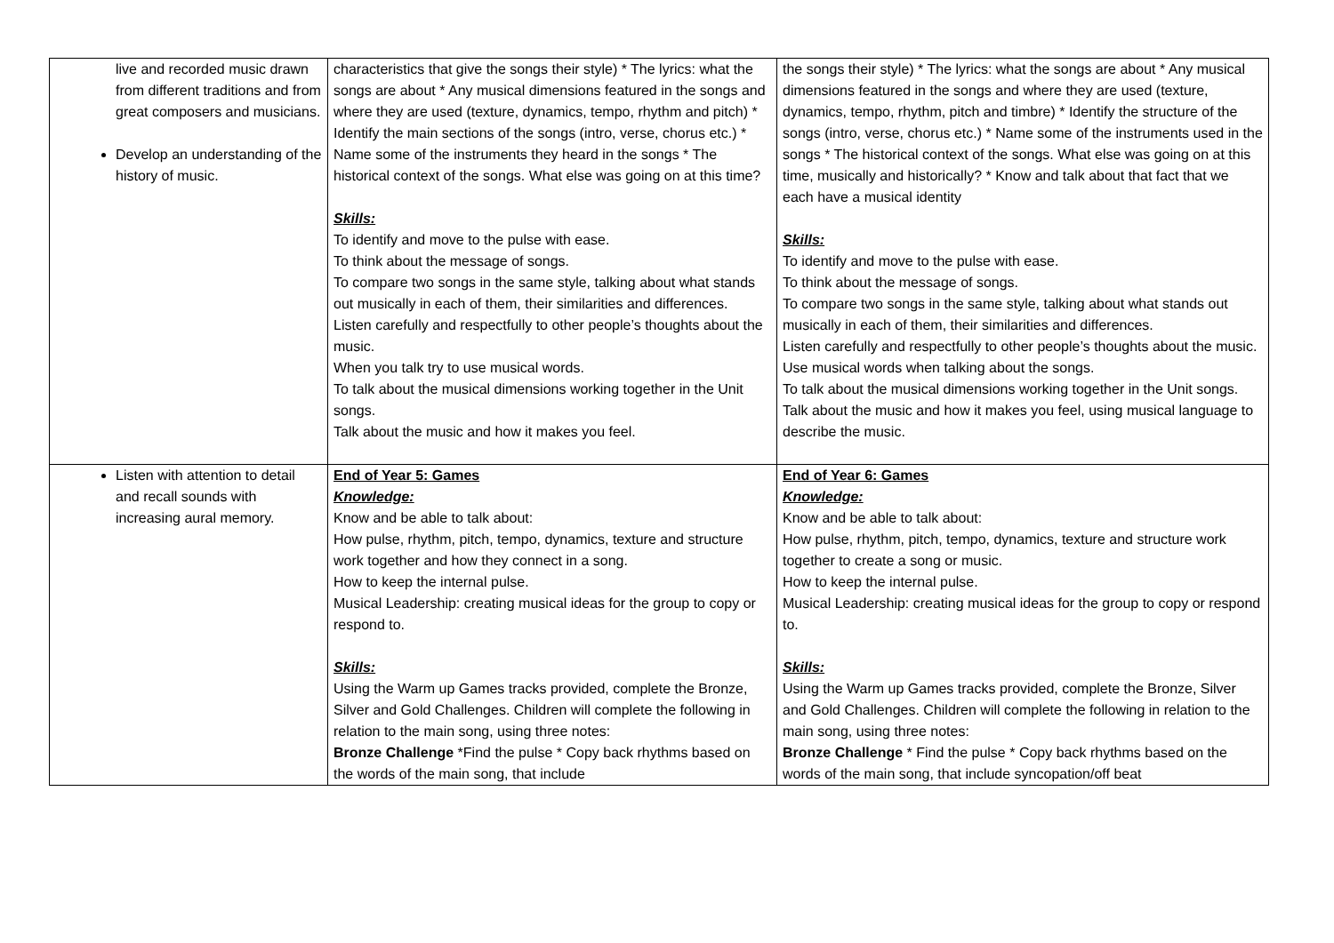| live and recorded music drawn from different traditions and from great composers and musicians. Develop an understanding of the history of music. | characteristics that give the songs their style) * The lyrics: what the songs are about * Any musical dimensions featured in the songs and where they are used (texture, dynamics, tempo, rhythm and pitch) * Identify the main sections of the songs (intro, verse, chorus etc.) * Name some of the instruments they heard in the songs * The historical context of the songs. What else was going on at this time? Skills: To identify and move to the pulse with ease. To think about the message of songs. To compare two songs in the same style, talking about what stands out musically in each of them, their similarities and differences. Listen carefully and respectfully to other people’s thoughts about the music. When you talk try to use musical words. To talk about the musical dimensions working together in the Unit songs. Talk about the music and how it makes you feel. | the songs their style) * The lyrics: what the songs are about * Any musical dimensions featured in the songs and where they are used (texture, dynamics, tempo, rhythm, pitch and timbre) * Identify the structure of the songs (intro, verse, chorus etc.) * Name some of the instruments used in the songs * The historical context of the songs. What else was going on at this time, musically and historically? * Know and talk about that fact that we each have a musical identity Skills: To identify and move to the pulse with ease. To think about the message of songs. To compare two songs in the same style, talking about what stands out musically in each of them, their similarities and differences. Listen carefully and respectfully to other people’s thoughts about the music. Use musical words when talking about the songs. To talk about the musical dimensions working together in the Unit songs. Talk about the music and how it makes you feel, using musical language to describe the music. |
| Listen with attention to detail and recall sounds with increasing aural memory. | End of Year 5: Games Knowledge: Know and be able to talk about: How pulse, rhythm, pitch, tempo, dynamics, texture and structure work together and how they connect in a song. How to keep the internal pulse. Musical Leadership: creating musical ideas for the group to copy or respond to. Skills: Using the Warm up Games tracks provided, complete the Bronze, Silver and Gold Challenges. Children will complete the following in relation to the main song, using three notes: Bronze Challenge *Find the pulse * Copy back rhythms based on the words of the main song, that include | End of Year 6: Games Knowledge: Know and be able to talk about: How pulse, rhythm, pitch, tempo, dynamics, texture and structure work together to create a song or music. How to keep the internal pulse. Musical Leadership: creating musical ideas for the group to copy or respond to. Skills: Using the Warm up Games tracks provided, complete the Bronze, Silver and Gold Challenges. Children will complete the following in relation to the main song, using three notes: Bronze Challenge * Find the pulse * Copy back rhythms based on the words of the main song, that include syncopation/off beat |